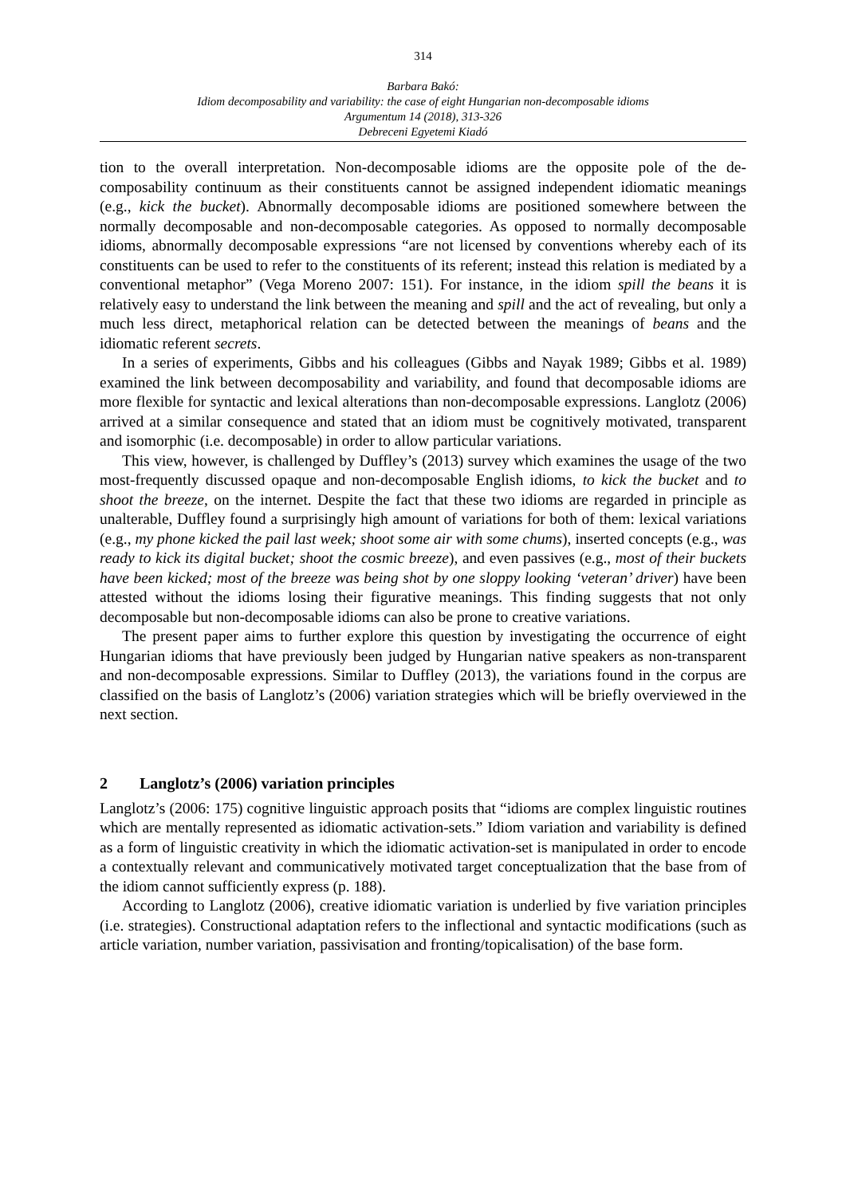314
Barbara Bakó:
Idiom decomposability and variability: the case of eight Hungarian non-decomposable idioms
Argumentum 14 (2018), 313-326
Debreceni Egyetemi Kiadó
tion to the overall interpretation. Non-decomposable idioms are the opposite pole of the de­composability continuum as their constituents cannot be assigned independent idiomatic meanings (e.g., kick the bucket). Abnormally decomposable idioms are positioned somewhere between the normally decomposable and non-decomposable categories. As opposed to nor­mally decomposable idioms, abnormally decomposable expressions “are not licensed by con­ventions whereby each of its constituents can be used to refer to the constituents of its referent; instead this relation is mediated by a conventional metaphor” (Vega Moreno 2007: 151). For instance, in the idiom spill the beans it is relatively easy to understand the link be­tween the meaning and spill and the act of revealing, but only a much less direct, meta­phorical relation can be detected between the meanings of beans and the idiomatic referent secrets.
In a series of experiments, Gibbs and his colleagues (Gibbs and Nayak 1989; Gibbs et al. 1989) examined the link between decomposability and variability, and found that decom­posable idioms are more flexible for syntactic and lexical alterations than non-decomposable expressions. Langlotz (2006) arrived at a similar consequence and stated that an idiom must be cognitively motivated, transparent and isomorphic (i.e. decomposable) in order to allow particular variations.
This view, however, is challenged by Duffley’s (2013) survey which examines the usage of the two most-frequently discussed opaque and non-decomposable English idioms, to kick the bucket and to shoot the breeze, on the internet. Despite the fact that these two idioms are regarded in principle as unalterable, Duffley found a surprisingly high amount of variations for both of them: lexical variations (e.g., my phone kicked the pail last week; shoot some air with some chums), inserted concepts (e.g., was ready to kick its digital bucket; shoot the cosmic breeze), and even passives (e.g., most of their buckets have been kicked; most of the breeze was being shot by one sloppy looking ‘veteran’ driver) have been attested without the idioms losing their figurative meanings. This finding suggests that not only decomposable but non-decomposable idioms can also be prone to creative variations.
The present paper aims to further explore this question by investigating the occurrence of eight Hungarian idioms that have previously been judged by Hungarian native speakers as non-transparent and non-decomposable expressions. Similar to Duffley (2013), the variations found in the corpus are classified on the basis of Langlotz’s (2006) variation strategies which will be briefly overviewed in the next section.
2 Langlotz’s (2006) variation principles
Langlotz’s (2006: 175) cognitive linguistic approach posits that “idioms are complex linguistic routines which are mentally represented as idiomatic activation-sets.” Idiom variation and variability is defined as a form of linguistic creativity in which the idiomatic activation-set is manipulated in order to encode a contextually relevant and communicatively motivated target conceptualization that the base from of the idiom cannot sufficiently express (p. 188).
According to Langlotz (2006), creative idiomatic variation is underlied by five variation principles (i.e. strategies). Constructional adaptation refers to the inflectional and syntactic modifications (such as article variation, number variation, passivisation and fronting/topicali­sation) of the base form.